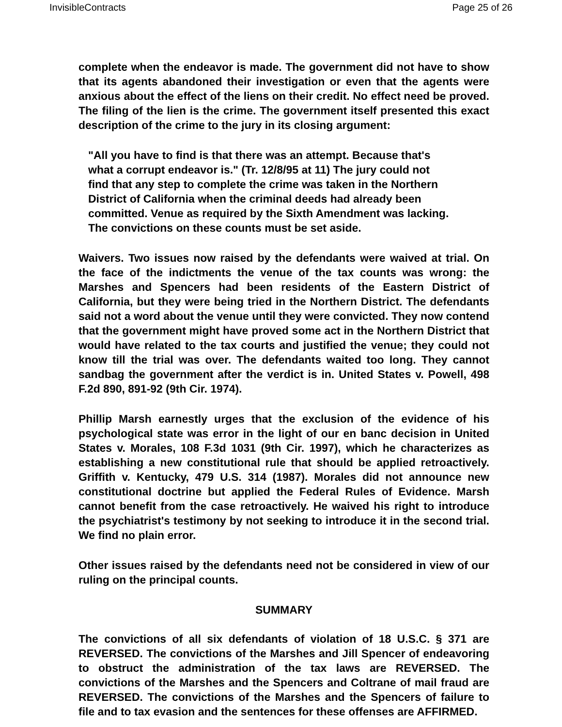InvisibleContracts Page 25 of 26
complete when the endeavor is made. The government did not have to show that its agents abandoned their investigation or even that the agents were anxious about the effect of the liens on their credit. No effect need be proved. The filing of the lien is the crime. The government itself presented this exact description of the crime to the jury in its closing argument:
"All you have to find is that there was an attempt. Because that's what a corrupt endeavor is." (Tr. 12/8/95 at 11) The jury could not find that any step to complete the crime was taken in the Northern District of California when the criminal deeds had already been committed. Venue as required by the Sixth Amendment was lacking. The convictions on these counts must be set aside.
Waivers. Two issues now raised by the defendants were waived at trial. On the face of the indictments the venue of the tax counts was wrong: the Marshes and Spencers had been residents of the Eastern District of California, but they were being tried in the Northern District. The defendants said not a word about the venue until they were convicted. They now contend that the government might have proved some act in the Northern District that would have related to the tax courts and justified the venue; they could not know till the trial was over. The defendants waited too long. They cannot sandbag the government after the verdict is in. United States v. Powell, 498 F.2d 890, 891-92 (9th Cir. 1974).
Phillip Marsh earnestly urges that the exclusion of the evidence of his psychological state was error in the light of our en banc decision in United States v. Morales, 108 F.3d 1031 (9th Cir. 1997), which he characterizes as establishing a new constitutional rule that should be applied retroactively. Griffith v. Kentucky, 479 U.S. 314 (1987). Morales did not announce new constitutional doctrine but applied the Federal Rules of Evidence. Marsh cannot benefit from the case retroactively. He waived his right to introduce the psychiatrist's testimony by not seeking to introduce it in the second trial. We find no plain error.
Other issues raised by the defendants need not be considered in view of our ruling on the principal counts.
SUMMARY
The convictions of all six defendants of violation of 18 U.S.C. § 371 are REVERSED. The convictions of the Marshes and Jill Spencer of endeavoring to obstruct the administration of the tax laws are REVERSED. The convictions of the Marshes and the Spencers and Coltrane of mail fraud are REVERSED. The convictions of the Marshes and the Spencers of failure to file and to tax evasion and the sentences for these offenses are AFFIRMED.